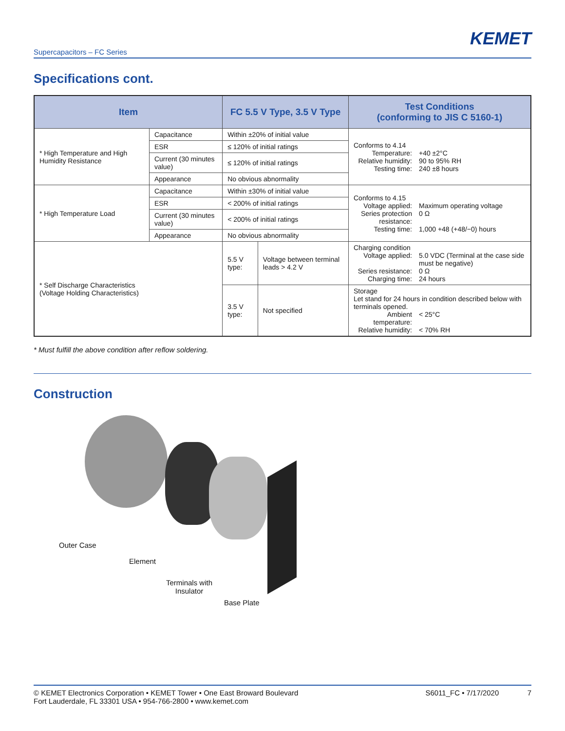KEMET
Supercapacitors – FC Series
Specifications cont.
| Item | | FC 5.5 V Type, 3.5 V Type | | Test Conditions (conforming to JIS C 5160-1) |
| --- | --- | --- | --- | --- |
| * High Temperature and High Humidity Resistance | Capacitance | Within ±20% of initial value | | Conforms to 4.14 Temperature: +40 ±2°C Relative humidity: 90 to 95% RH Testing time: 240 ±8 hours |
| | ESR | ≤ 120% of initial ratings | | |
| | Current (30 minutes value) | ≤ 120% of initial ratings | | |
| | Appearance | No obvious abnormality | | |
| * High Temperature Load | Capacitance | Within ±30% of initial value | | Conforms to 4.15 Voltage applied: Maximum operating voltage Series protection resistance: 0 Ω Testing time: 1,000 +48 (+48/−0) hours |
| | ESR | < 200% of initial ratings | | |
| | Current (30 minutes value) | < 200% of initial ratings | | |
| | Appearance | No obvious abnormality | | |
| * Self Discharge Characteristics (Voltage Holding Characteristics) | | 5.5 V type: | Voltage between terminal leads > 4.2 V | Charging condition Voltage applied: 5.0 VDC (Terminal at the case side must be negative) Series resistance: 0 Ω Charging time: 24 hours |
| | | 3.5 V type: | Not specified | Storage Let stand for 24 hours in condition described below with terminals opened. Ambient temperature: < 25°C Relative humidity: < 70% RH |
* Must fulfill the above condition after reflow soldering.
Construction
Outer Case
Element
Terminals with
Insulator
Base Plate
© KEMET Electronics Corporation • KEMET Tower • One East Broward Boulevard
Fort Lauderdale, FL 33301 USA • 954-766-2800 • www.kemet.com
S6011_FC • 7/17/2020 7